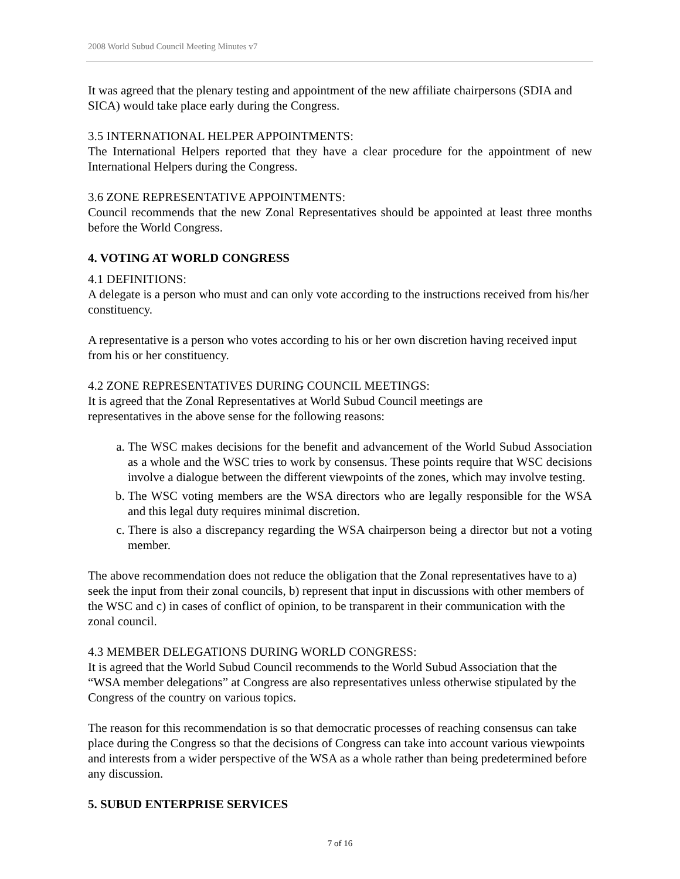2008 World Subud Council Meeting Minutes v7
It was agreed that the plenary testing and appointment of the new affiliate chairpersons (SDIA and SICA) would take place early during the Congress.
3.5 INTERNATIONAL HELPER APPOINTMENTS:
The International Helpers reported that they have a clear procedure for the appointment of new International Helpers during the Congress.
3.6 ZONE REPRESENTATIVE APPOINTMENTS:
Council recommends that the new Zonal Representatives should be appointed at least three months before the World Congress.
4. VOTING AT WORLD CONGRESS
4.1 DEFINITIONS:
A delegate is a person who must and can only vote according to the instructions received from his/her constituency.
A representative is a person who votes according to his or her own discretion having received input from his or her constituency.
4.2 ZONE REPRESENTATIVES DURING COUNCIL MEETINGS:
It is agreed that the Zonal Representatives at World Subud Council meetings are
representatives in the above sense for the following reasons:
a. The WSC makes decisions for the benefit and advancement of the World Subud Association as a whole and the WSC tries to work by consensus. These points require that WSC decisions involve a dialogue between the different viewpoints of the zones, which may involve testing.
b. The WSC voting members are the WSA directors who are legally responsible for the WSA and this legal duty requires minimal discretion.
c. There is also a discrepancy regarding the WSA chairperson being a director but not a voting member.
The above recommendation does not reduce the obligation that the Zonal representatives have to a) seek the input from their zonal councils, b) represent that input in discussions with other members of the WSC and c) in cases of conflict of opinion, to be transparent in their communication with the zonal council.
4.3 MEMBER DELEGATIONS DURING WORLD CONGRESS:
It is agreed that the World Subud Council recommends to the World Subud Association that the “WSA member delegations” at Congress are also representatives unless otherwise stipulated by the Congress of the country on various topics.
The reason for this recommendation is so that democratic processes of reaching consensus can take place during the Congress so that the decisions of Congress can take into account various viewpoints and interests from a wider perspective of the WSA as a whole rather than being predetermined before any discussion.
5. SUBUD ENTERPRISE SERVICES
7 of 16